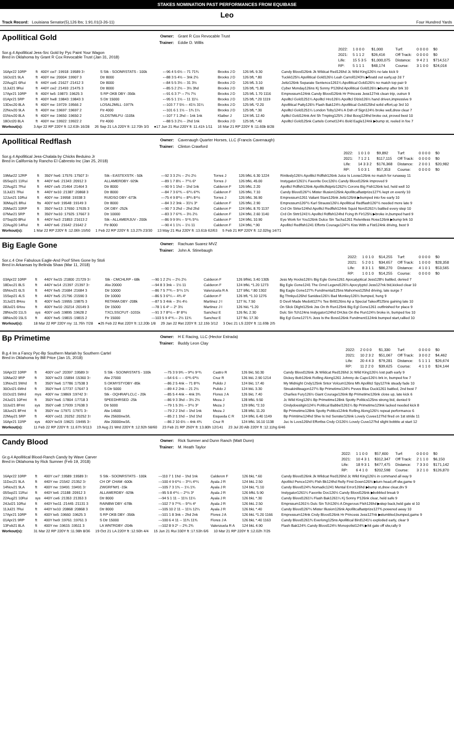STAKES NOMINATION PAST PERFORMANCES FROM EQUIBASE
Leo
Track Record: Louisiana Senator(5),126 lbs; 1:91.01(3-26-11) Four Hundred Yards
Apollitical Gold
Owner: Grant R Cox Revocable Trust
Trainer: Eddie D. Willis
Sor.g.4 Apollitical Jess-Src Gold by Pyc Paint Your Wagon
Bred in Oklahoma by Grant R Cox Revocable Trust (Jan 31, 2018)
| 2022: | 1 0 0 0 | $1,000 | Turf: | 0 0 0 0 | $0 |
| 2021: | 5 1 1 2 | $26,416 | Off Track: | 0 0 0 0 | $0 |
| Life: | 15 5 3 5 | $1,000,075 | Distance: | 9 4 2 1 | $714,517 |
| RP: | 5 1 1 1 | $48,174 | Course: | 3 1 0 0 | $24,016 |
| 16Apr22 10RP | ft | 400Y cw7 :19918 :19589 3↑ | S Stk - SOONRSTATS - 100k | ---96 4 5 6½ -- 71 71¾ | Brooks J D | 126 bfL 9.30 | Candy Blood126nk Jk Wildcat Red126hd Jc Wild King126½ no late kick 9 |
| 16Oct21 9LA | ft | 400Y nw :20004 :19907 3 | Dtr 8000 | ---88 3 5 4½ -- 3nk 2½ | Brooks J D | 126 bfL *.80 | Tuckk125½ Apollitical Gold126½ Leah Carroll1243½ ▶floatd out early,up 2d 7 |
| 22Aug21 6Rui | ft | 440Y cw6 :21627 :21412 3 | Dtr 8000 | ---84 5 5 3½ -- 31 3½ | Brooks J D | 126 bfL 3.10 | Jettz126nk Separate Sentence1261¼ Apollitical Gold126½ no match top pair 9 |
| 11Jul21 9Rui | ft | 440Y cw2 :21493 :21475 3 | Dtr 8000 | ---85 5 2 2½ -- 3½ 3hd | Brooks J D | 126 bfL *1.80 | Cyber Monday126ns Kj Sonny P126hd Apollitical Gold126½ ▶bump after brk 10 |
| 17Apr21 10RP | ft | 400Y tw5 :19873 :19625 3 | S RP OKB DBY -356k | ---91 6 3 7¹ -- 7½ 7½ | Brooks J D | 125 bfL 1.70 1116 | Empressum124nk Candy Blood126nk Hr Princess Jess127nk clean trip, outrun 9 |
| 01Apr21 5RP | ft | 400Y hw8 :19843 :19843 3 | S Dtr 15000 | ---95 5 1 1½ -- 11 11¼ | Brooks J D | 125 bfL *.20 1119 | Apolltcl Gold1251¼ Apolltcl Hro126½ Apolltcl Dlzis126½ hand driven,impressive 9 |
| 13Dec20 8LA | ft | 400Y nw :19729 :19566 2 | LOSAL2MILL -1977k | ---103 7 7 5½ -- 41½ 31¼ | Brooks J D | 125 bfL *2.20 | Apollitical Patty126½ Flash Bak124½ Apollitical Gold125hd solid effort,up 3rd 10 |
| 22Nov20 9LA | ft | 400Y nw :19697 :19697 2 | Ftr 4000 | ---101 6 1 1½ -- 1¾ 1¼ | Brooks J D | 125 bfL *.30 | Apolltcl Gold1251¼ London Toby124½ A Dsh of Sign124½ broke well,drew clear 7 |
| 01Nov20 8LA | ft | 400Y nw :19650 :19650 2 | GLDSTMILFU -1105k | ---107 7 1 2hd -- 1nk 1nk | Klaiber J | 124 bfL 12.40 | Aplltcl Gold124nk Ant Sh Tmptng125¾ J Bst Boog124hd broke out, proved best 10 |
| 18Oct20 8LA | ft | 400Y nw :19922 :19922 2 | Ftr 4000 | ---88 5 3 2½ -- 2hd 1nk | Brooks J D | 125 bfL *.40 | Apolltcl Gold125nk Cartels Comet124½ Bold Eagle124nk ▶bump st, reeled in foe 7 |
Workout(s): 3 Apr 22 RP 220Y ft :12.63h 16/28 26 Sep 21 LA 220Y ft :12.70h 3/3 ●17 Jun 21 Rui 220Y ft :11.41h 1/11 16 Mar 21 RP 220Y ft :11.60b 8/28
Apollitical Redflash
Owner: Cavenaugh Quarter Horses, LLC (Francis Cavenaugh)
Trainer: Clinton Crawford
Sor.g.4 Apollitical Jess-Chalala by Chicks Beduino Jr
Bred in California by Rancho El Cabresto Inc (Jan 25, 2018)
| 2022: | 1 0 1 0 | $9,892 | Turf: | 0 0 0 0 | $0 |
| 2021: | 7 1 2 1 | $117,115 | Off Track: | 0 0 0 0 | $0 |
| Life: | 14 3 3 2 | $176,368 | Distance: | 2 0 0 1 | $20,982 |
| RP: | 5 0 3 1 | $57,353 | Course: | 0 0 0 0 | $0 |
| 19Mar22 12RP | ft | 350Y hw6 :17576 :17507 3↑ | Stk - EASTEXSTK - 50k | ---92 3 3 2½ -- 2½ 2½ | Torres J | 126 bfkL 6.30 1224 | Rintlesly126½ Apollitcl Rdflsh126nk Juice Is Loose126nk no match for runaway 11 |
| 05Sep21 11Rui | ft | 440Y tw6 :21343 :20912 3 | ALLAMERDBY -929k | ---89 1 7 8½ -- 7²½ 6³ | Torres J | 126 bfkL 45.00 | Instygator1261¼ Favorite Doc126½ Candy Blood126nk improved 9 |
| 22Aug21 7Rui | ft | 440Y cw5 :21464 :21464 3 | Dtr 8000 | ---90 9 1 1hd -- 1hd 1nk | Calderon F | 126 bfkL 2.20 | Apolltcl Rdflsh126nk Apollitclfstprtz1262½ Corons Big Fish126nk led, held well 10 |
| 11Jul21 7Rui | ft | 440Y tw10 :21387 :20868 3 | Dtr 8000 | ---84 7 3 6¹¾ -- 6²¼ 6³¾ | Calderon F | 126 bfkL 7.10 | Candy Blood126²¼ Mister Illusion126nk Apollitcalfastprize127¾ kept on evenly 10 |
| 12Jun21 10Rui | ft | 400Y nw :19958 :19338 3 | RUIDSO DBY -673k | ---75 4 9 8¹½ -- 8³¼ 8⁴½ | Torres J | 126 bfkL 36.90 | Empressum1261 Valiant Stars126nk Jettz126nk ▶bumped into foe early 10 |
| 30May21 8Rui | fts | 400Y tw9 :19548 :19149 3 | Dtr 8000 | ---84 3 2 3nk -- 31½ 3³ | Calderon F | 126 bfkL 2.90 | Empressum126²½ Karl Strauss126½ Apollitical Redflash126¹½ needed more late 9 |
| 20Mar21 10RP | ft | 350Y hw13 :17650 :17635 3 | OK DBY -252k | ---90 7 3 2hd -- 2hd 2hd | Calderon F | 124 bfkL 8.70 1137 | Crd On Strter124hd Apolltcl Redflsh124nk Squid Nord1261¼ battled every step 10 |
| 07Mar21 5RP | ft | 350Y hw10 :17925 :17667 3 | Dtr 10000 | ---83 3 7 6¹¾ -- 3½ 2½ | Calderon F | 124 bfkL 2.60 1140 | Crd On Strtr1241½ Apolltcl Rdflsh124hd Fcing th Fir125½ ▶broke in,bumped hard 9 |
| 07Sep20 8Rui | ft | 440Y hw3 :21853 :21613 2 | Stk - ALLAMERJUV - 200k | ---86 9 9 9½ -- 5¹¾ 5¹½ | Calderon F | 124 bfkL 10.90 | Eye Work for You126nk Dulce Sin Tacha1261 Relentless Rose126nk ▶bump brk 10 |
| 22Aug20 14Rui | ft | 440Y tw6 :21642 :21642 2 | Ftr 8000 | ---90 4 1 1½ -- 1½ 11 | Calderon F | 124 bfkL *.90 | Apollitcl Redflsh1241 Efforts Courage124¹½ Kiss With a Fist124nk driving, best 9 |
Workout(s): 1 Mar 22 RP 220Y ft :12.06h 15/50 1 Feb 22 RP 220Y ft :13.27h 23/30 13 May 21 Rui 220Y ft :13.61b 62/63 5 Feb 21 RP 220Y ft :12.02hg 14/71
Big Eagle Gone
Owner: Rachuan Suarez MVZ
Trainer: John A. Stinebaugh
Sor.c.4 One Fabulous Eagle-And Poof Shes Gone by Stoli
Bred in Arkansas by Belinda Shaw (Mar 11, 2018)
| 2022: | 1 0 1 0 | $14,255 | Turf: | 0 0 0 0 | $0 |
| 2021: | 5 2 0 1 | $34,657 | Off Track: | 1 0 0 0 | $28,358 |
| Life: | 8 3 1 1 | $86,270 | Distance: | 4 1 0 1 | $53,565 |
| RP: | 1 0 1 0 | $14,255 | Course: | 0 0 0 0 | $0 |
| 03Apr22 10RP | ft | 440Y hw15 :21800 :21729 3↑ | Stk - CMCHLRP - 68k | ---90 1 2 2½ -- 2½ 2½ | Calderon F | 126 bfhkL 3.40 1305 | Jess My Hocks126½ Big Egle Gone1261 Apocalyptical Jess128½ battled, denied 7 |
| 18Dec21 8LS | ft | 440Y tw14 :21397 :21397 3↑ | Alw 20000 | ---94 8 3 3nk -- 1½ 11 | Calderon F | 124 bfkL *1.20 1273 | Big Egle Gone1241 The Grnd Legend126½ Apocylyptcl Jess127nk bid,kicked clear 10 |
| 05Nov21 6LS | ft | 440Y hw5 :21684 :21684 3 | Dtr 10000 | ---86 7 5 7²¾ -- 5¹¼ 1¾ | Valenzuela R A | 127 bfkL *.80 1302 | Big Eagle Gone127¾ Fundmental125ns Mahomes125hd driving, late surge 7 |
| 15Sep21 4LS | ft | 440Y hw5 :21796 :21590 3 | Dtr 10000 | ---86 5 3 6¹¼ -- 4¾ 4¹ | Calderon F | 126 bfL *1.10 1276 | Bg Thnkyu126hd Sanidee126½ Bad Monkey126½ bumped, hung 9 |
| 31Jul21 8Hou | ft | 400Y hw5 :19955 :19875 3 | RETAMA DBY -208k | ---87 5 3 4nk -- 3½ 4½ | Martinez J I | 127 hL 7.50 | D Devil Made Medott127½ Tee Britt126ns Ap a Special Takeoff125ns gaining late 10 |
| 08Jul21 6Hou | ft | 400Y hw10 :20214 :20149 3 | Dtr 15000 | ---78 1 6 4¹ -- 2¹ 3½ | Martinez J I | 126 hkL *1.20 | On Slick Dlight125nk Jss On th Run125nk Big Egl Gone1261 outfinished for place 9 |
| 28Nov20 11LS | sys | 400Y cw5 :19895 :19628 2 | TXCLSSCFUT -1031k | ---91 3 7 8¹½ -- 8² 8¹½ | Sanchez E | 126 fkL 2.30 | Dulc Sin Tch124ns Instygator124hd DHJss On the Run124½ broke in, bumped foe 10 |
| 08Nov20 15LS | ft | 400Y hw5 :19815 :19815 2 | Ftr 15000 | ---103 5 9 4¹¾ -- 2½ 11¾ | Sanchez E | 127 fkL 17.30 | Big Egl Gone1271¾ Jess Is the Boss126nk Fundment1124nk bumped start,rallied 10 |
Workout(s): 18 Mar 22 RP 220Y my :11.76h 7/28 ●25 Feb 22 Ret 220Y ft :12.20b 1/8 29 Jan 22 Ret 220Y ft :12.15b 3/12 3 Dec 21 LS 220Y ft :11.69b 2/5
Bp Primetime
Owner: H E Racing, LLC (Hector Estrada)
Trainer: Buddy Leon Clay
B.g.4 Im a Fancy Pyc-Bp Southern Mariah by Southern Cartel
Bred in Oklahoma by Bill Price (Jan 15, 2018)
| 2022: | 2 0 0 0 | $1,330 | Turf: | 0 0 0 0 | $0 |
| 2021: | 10 2 3 2 | $51,067 | Off Track: | 3 0 0 2 | $4,462 |
| Life: | 20 4 4 3 | $79,281 | Distance: | 5 1 1 1 | $26,674 |
| RP: | 11 2 2 0 | $39,625 | Course: | 4 1 1 0 | $24,144 |
| 16Apr22 10RP | ft | 400Y cw7 :20397 :19589 3↑ | S Stk - SOONRSTATS - 100k | ---75 3 9 9¾ -- 9³½ 9⁴¾ | Castro R | 126 bkL 50.30 | Candy Blood126nk Jk Wildcat Red126hd Jc Wild King126½ lost path early 9 |
| 10Mar22 9RP | ft | 300Y tw23 :15894 :15360 3↑ | Alw 27000 | ---54 6 6 -- -- 6¹¾ 6³½ | Cruz R | 126 bkL 2.90 1214 | Dickey Bob126nk Rolling Along1261 Johnny de Capo126½ brk in, bumped foe 7 |
| 13Nov21 5Wrd | ft | 350Y hw6 :17786 :17538 3 | S OKMYSTYDBY -85k | ---86 2 5 4nk -- 71 8¹¾ | Pulido J | 124 bkL 17.40 | My Midnight Cndy125nk Sntor Volcum126ns Mh Apollitcl Spy127nk steady fade 10 |
| 30Oct21 6Wrd | ft | 350Y hw4 :17737 :17647 3 | S Dtr 5000 | ---89 4 2 2nk -- 21 2½ | Pulido J | 124 bkL 3.30 | Streakinlilwagon127½ Bp Primetime124½ Peves Blue Duck1261 battled, 2nd best 7 |
| 01Oct21 5Wrd | mys | 400Y nw :19869 :19742 3↑ | Stk - OQHRAFLCLC - 20k | ---85 5 4 4nk -- 4nk 3¾ | Flores J A | 126 bkL 7.40 | Charlies Fury126½ Giant Courage126nk Bp Primetime126nk close up, late kick 6 |
| 24Jul21 10Fmt | ft | 350Y hw6 :17804 :17718 3 | SPEEDHRSED -25k | ---86 9 3 3hd -- 3½ 2½ | Meza J | 128 bfkL 9.50 | Jc Wild King126½ Bp Primetime128nk Spotty Politics125ns strong bid, denied 9 |
| 10Jul21 8Fmt | sys | 350Y cw8 :17939 :17638 3 | Dtr 5000 | ---79 1 5 3½ -- 3¹½ 3² | Meza J | 129 bfkL *2.10 | Cindydoesitgin124½ Political Babbel1261¼ Bp Primetime129nk lacked needed kick 8 |
| 18Jun21 8Fmt | ft | 350Y nw :17971 :17971 3↑ | Alw 14500 | ---79 2 2 1hd -- 1hd 1nk | Meza J | 128 bfkL 11.20 | Bp Primetime128nk Spotty Politics124nk Rolling Along126½ repeat performance 6 |
| 22May21 5RP | ft | 400Y cw11 :20252 :20252 3↑ | Alw 25600nw3/L | ---85 2 1 1hd -- 1hd 1hd | Esqueda C R | 124 bfkL 6.40 1149 | Bp Primtime124hd Shw Is Ind Senster126nk Lovely Cuvee127hd fired on 1st stride 11 |
| 16Apr21 11RP | sys | 400Y tw19 :19621 :19495 3↑ | Alw 20000nw3/L | ---86 2 10 6½ -- 4nk 4¾ | Cruz R | 124 bfkL 16.10 1138 | Juc Is Loos126hd Effortlss Cndy Ct126½ Lovely Cuve127hd slight bobble at start 12 |
Workout(s): 11 Feb 22 RP 220Y ft :11.67h 9/113 19 Aug 21 Wrd 220Y ft :12.92h 58/60 23 Feb 21 RP 250Y ft :13.80h 12/141 23 Jul 20 Alb 220Y ft :12.11hg 6/46
Candy Blood
Owner: Rick Sumner and Dunn Ranch (Matt Dunn)
Trainer: M. Heath Taylor
Gr.g.4 Apollitical Blood-Ranch Candy by Wave Carver
Bred in Oklahoma by Rick Sumner (Feb 19, 2018)
| 2022: | 1 1 0 0 | $57,600 | Turf: | 0 0 0 0 | $0 |
| 2021: | 10 4 3 1 | $312,347 | Off Track: | 2 1 1 0 | $6,150 |
| Life: | 18 9 3 1 | $477,475 | Distance: | 7 3 3 0 | $171,142 |
| RP: | 6 4 1 0 | $202,598 | Course: | 3 2 1 0 | $126,870 |
| 16Apr22 10RP | ft | 400Y cw7 :19589 :19589 3↑ | S Stk - SOONRSTATS - 100k | ---110 7 1 1hd -- 1hd 1nk | Calderon F | 126 bkL *.60 | Candy Blood126nk Jk Wildcat Red126hd Jc Wild King126½ in command all way 9 |
| 11Dec21 9LA | ft | 440Y nw :21542 :21352 3↑ | CH OF CHAM -600k | ---100 4 9 6¹½ -- 3¹¼ 4¹¼ | Ayala J R | 124 bkL 2.50 | Apollitcl Pence124¾ Flsh Bk124hd Relly First Down126½ ▶turn head,off slw,game 9 |
| 14Nov21 9LA | ft | 400Y nw :19491 :19491 3↑ | ZWGRFN#1 -15k | ---105 7 3 1¾ -- 1¼ 1¾ | Ayala J R | 124 bkL *1.10 | Candy Blood124¾ Nomadic1241 Mental Error126hd ▶bump st,drew clear,drv 9 |
| 05Sep21 11Rui | ft | 440Y tw6 :21188 :20912 3 | ALLAMERDBY -929k | ---95 5 8 4¹¼ -- 2¹½ 3² | Ayala J R | 126 bfkL 5.90 | Instygator1261¼ Favorite Doc126½ Candy Blood126nk ▶bobbled break 9 |
| 22Aug21 10Rui | sys | 440Y cw6 :21353 :21353 3 | Dtr 8000 | ---94 5 1 11 -- 11½ 11¼ | Ayala J R | 126 bkL *.30 | Candy Blood1261¼ Flash Bak1261¼ Kj Sonny P126nk clear, held safe 9 |
| 24Jul21 10Rui | ft | 440Y hw11 :21445 :21131 3 | RAINBW DBY -678k | ---102 7 9 7¹¾ -- 5²½ 4² | Ayala J R | 126 bkL 2.50 | Emprssum1261½ Dulc Sin Tch126½ A Dngerous Flsh126hd ▶step back,held gate st 10 |
| 11Jul21 7Rui | ft | 440Y tw10 :20868 :20868 3 | Dtr 8000 | ---105 10 2 11 -- 11½ 12¼ | Ayala J R | 126 bkL *.40 | Candy Blood126²¼ Mister Illusion126nk Apollitcalfastprize127¾ powered away 10 |
| 17Apr21 10RP | ft | 400Y tw5 :19660 :19625 3 | S RP OKB DBY -356k | ---101 1 8 3nk -- 2hd 2nk | Flores J A | 126 bkL *1.20 1166 | Empressum124nk Cndy Blood126nk Hr Princess Jess127nk ▶stumbled,bumped,game 9 |
| 01Apr21 9RP | ft | 400Y hw9 :19761 :19761 3 | S Dtr 15000 | ---100 6 4 11 -- 11¾ 11¾ | Flores J A | 126 bkL *.40 1163 | Candy Blood1261¾ Everlong125ns Apollitical Bird1241½ exploded early, clear 9 |
| 13Feb21 8LA | ft | 400Y nw :19615 :19511 3 | LA WNTRDBY -204k | ---102 8 9 2¹ -- 2¾ 2¾ | Valenzuela R A | 124 bkL 4.90 | Flash Bak124¾ Candy Blood124½ Monopolist124¾ ▶hit gate off slw,rally 9 |
Workout(s): 31 Mar 22 RP 220Y ft :11.98h 8/36 19 Oct 21 LA 220Y ft :12.50h 4/4 15 Jun 21 Rui 330Y ft :17.53h 6/6 10 Mar 21 RP 220Y ft :12.02h 7/25